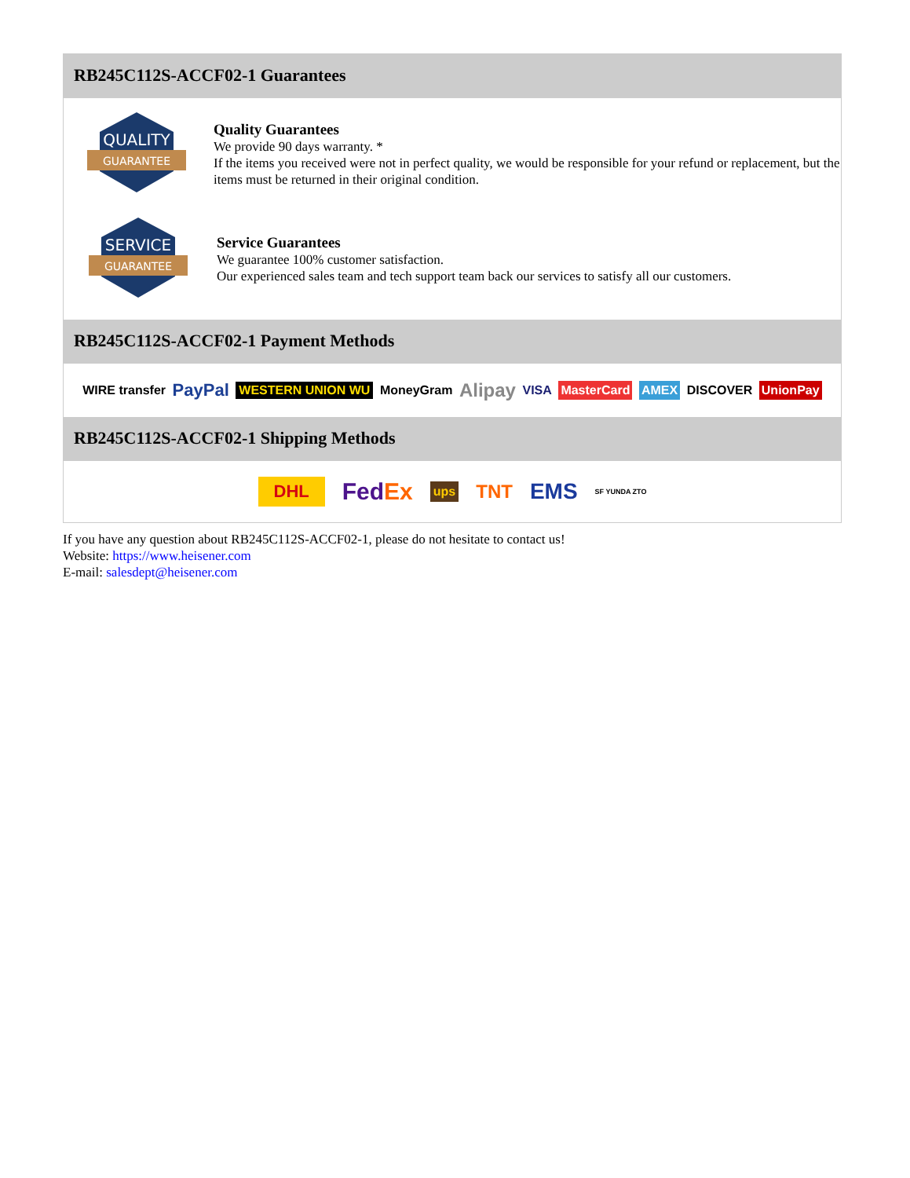RB245C112S-ACCF02-1 Guarantees
QUALITY
GUARANTEE
Quality Guarantees
We provide 90 days warranty. *
If the items you received were not in perfect quality, we would be responsible for your refund or replacement, but the items must be returned in their original condition.
SERVICE
GUARANTEE
Service Guarantees
We guarantee 100% customer satisfaction.
Our experienced sales team and tech support team back our services to satisfy all our customers.
RB245C112S-ACCF02-1 Payment Methods
WIRE transfer PayPal WESTERN UNION WU MoneyGram Alipay VISA MasterCard AMEX DISCOVER UnionPay
RB245C112S-ACCF02-1 Shipping Methods
DHL FedEx ups TNT EMS SF YUNDA ZTO
If you have any question about RB245C112S-ACCF02-1, please do not hesitate to contact us!
Website: https://www.heisener.com
E-mail: salesdept@heisener.com